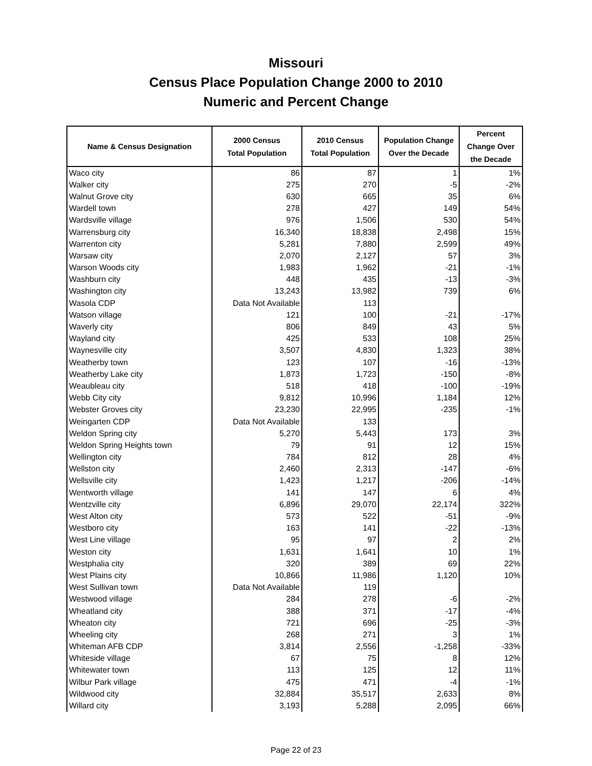Missouri
Census Place Population Change 2000 to 2010
Numeric and Percent Change
| Name & Census Designation | 2000 Census Total Population | 2010 Census Total Population | Population Change Over the Decade | Percent Change Over the Decade |
| --- | --- | --- | --- | --- |
| Waco city | 86 | 87 | 1 | 1% |
| Walker city | 275 | 270 | -5 | -2% |
| Walnut Grove city | 630 | 665 | 35 | 6% |
| Wardell town | 278 | 427 | 149 | 54% |
| Wardsville village | 976 | 1,506 | 530 | 54% |
| Warrensburg city | 16,340 | 18,838 | 2,498 | 15% |
| Warrenton city | 5,281 | 7,880 | 2,599 | 49% |
| Warsaw city | 2,070 | 2,127 | 57 | 3% |
| Warson Woods city | 1,983 | 1,962 | -21 | -1% |
| Washburn city | 448 | 435 | -13 | -3% |
| Washington city | 13,243 | 13,982 | 739 | 6% |
| Wasola CDP | Data Not Available | 113 | | |
| Watson village | 121 | 100 | -21 | -17% |
| Waverly city | 806 | 849 | 43 | 5% |
| Wayland city | 425 | 533 | 108 | 25% |
| Waynesville city | 3,507 | 4,830 | 1,323 | 38% |
| Weatherby town | 123 | 107 | -16 | -13% |
| Weatherby Lake city | 1,873 | 1,723 | -150 | -8% |
| Weaubleau city | 518 | 418 | -100 | -19% |
| Webb City city | 9,812 | 10,996 | 1,184 | 12% |
| Webster Groves city | 23,230 | 22,995 | -235 | -1% |
| Weingarten CDP | Data Not Available | 133 | | |
| Weldon Spring city | 5,270 | 5,443 | 173 | 3% |
| Weldon Spring Heights town | 79 | 91 | 12 | 15% |
| Wellington city | 784 | 812 | 28 | 4% |
| Wellston city | 2,460 | 2,313 | -147 | -6% |
| Wellsville city | 1,423 | 1,217 | -206 | -14% |
| Wentworth village | 141 | 147 | 6 | 4% |
| Wentzville city | 6,896 | 29,070 | 22,174 | 322% |
| West Alton city | 573 | 522 | -51 | -9% |
| Westboro city | 163 | 141 | -22 | -13% |
| West Line village | 95 | 97 | 2 | 2% |
| Weston city | 1,631 | 1,641 | 10 | 1% |
| Westphalia city | 320 | 389 | 69 | 22% |
| West Plains city | 10,866 | 11,986 | 1,120 | 10% |
| West Sullivan town | Data Not Available | 119 | | |
| Westwood village | 284 | 278 | -6 | -2% |
| Wheatland city | 388 | 371 | -17 | -4% |
| Wheaton city | 721 | 696 | -25 | -3% |
| Wheeling city | 268 | 271 | 3 | 1% |
| Whiteman AFB CDP | 3,814 | 2,556 | -1,258 | -33% |
| Whiteside village | 67 | 75 | 8 | 12% |
| Whitewater town | 113 | 125 | 12 | 11% |
| Wilbur Park village | 475 | 471 | -4 | -1% |
| Wildwood city | 32,884 | 35,517 | 2,633 | 8% |
| Willard city | 3,193 | 5,288 | 2,095 | 66% |
Page 22 of 23